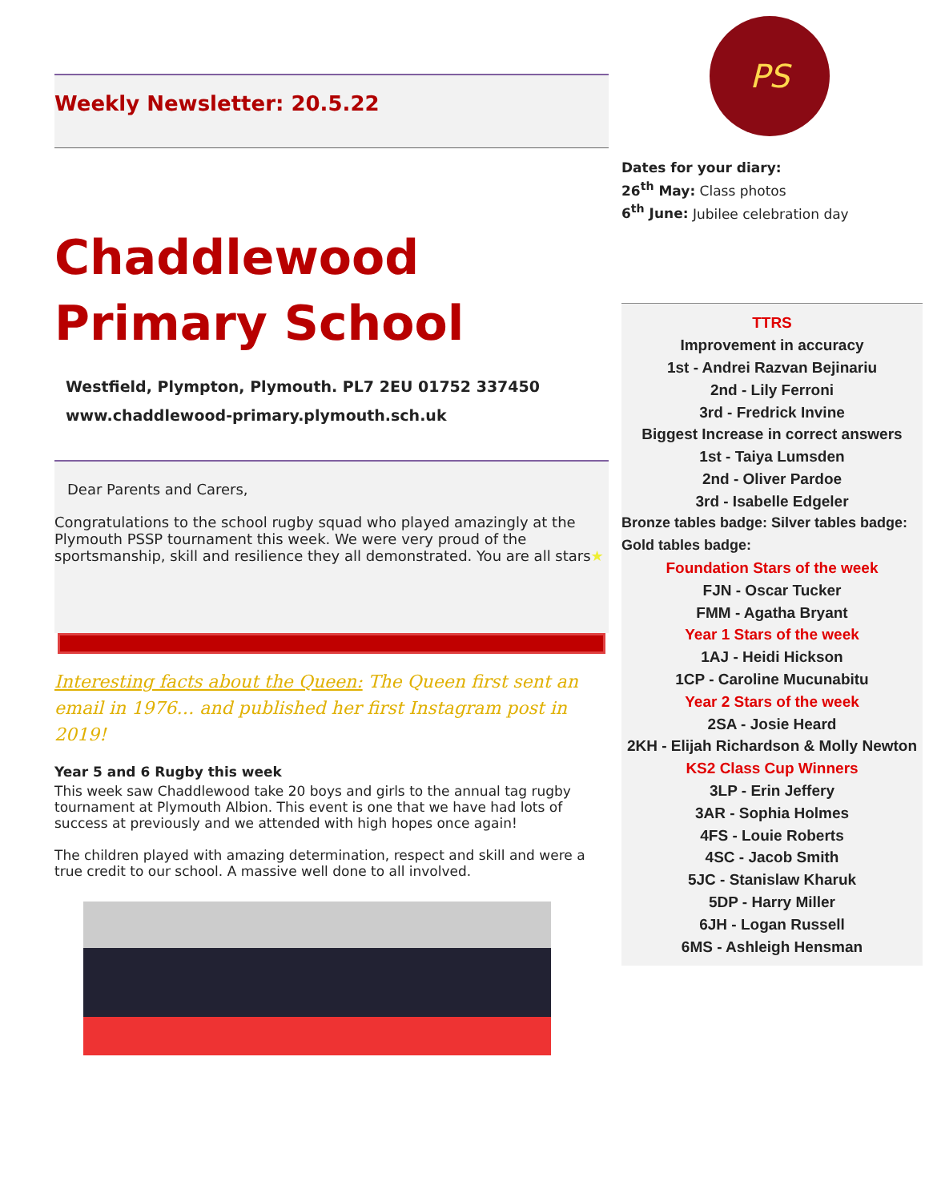Weekly Newsletter: 20.5.22
Chaddlewood Primary School
Westfield, Plympton, Plymouth. PL7 2EU 01752 337450
www.chaddlewood-primary.plymouth.sch.uk
Dear Parents and Carers,
Congratulations to the school rugby squad who played amazingly at the Plymouth PSSP tournament this week. We were very proud of the sportsmanship, skill and resilience they all demonstrated. You are all stars★
Interesting facts about the Queen: The Queen first sent an email in 1976… and published her first Instagram post in 2019!
Year 5 and 6 Rugby this week
This week saw Chaddlewood take 20 boys and girls to the annual tag rugby tournament at Plymouth Albion. This event is one that we have had lots of success at previously and we attended with high hopes once again!
The children played with amazing determination, respect and skill and were a true credit to our school. A massive well done to all involved.
PS
Dates for your diary:
26<sup>th</sup> May: Class photos
6<sup>th</sup> June: Jubilee celebration day
TTRS
Improvement in accuracy
1st - Andrei Razvan Bejinariu
2nd - Lily Ferroni
3rd - Fredrick Invine
Biggest Increase in correct answers
1st - Taiya Lumsden
2nd - Oliver Pardoe
3rd - Isabelle Edgeler
Bronze tables badge: Silver tables badge: Gold tables badge:
Foundation Stars of the week
FJN - Oscar Tucker
FMM - Agatha Bryant
Year 1 Stars of the week
1AJ - Heidi Hickson
1CP - Caroline Mucunabitu
Year 2 Stars of the week
2SA - Josie Heard
2KH - Elijah Richardson & Molly Newton
KS2 Class Cup Winners
3LP - Erin Jeffery
3AR - Sophia Holmes
4FS - Louie Roberts
4SC - Jacob Smith
5JC - Stanislaw Kharuk
5DP - Harry Miller
6JH - Logan Russell
6MS - Ashleigh Hensman